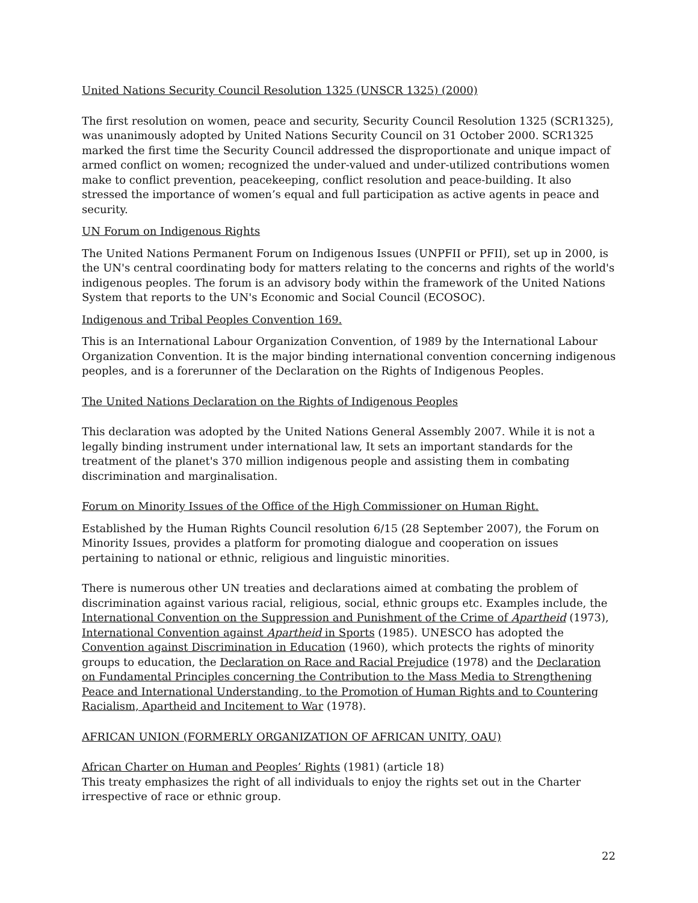United Nations Security Council Resolution 1325 (UNSCR 1325) (2000)
The first resolution on women, peace and security, Security Council Resolution 1325 (SCR1325), was unanimously adopted by United Nations Security Council on 31 October 2000. SCR1325 marked the first time the Security Council addressed the disproportionate and unique impact of armed conflict on women; recognized the under-valued and under-utilized contributions women make to conflict prevention, peacekeeping, conflict resolution and peace-building. It also stressed the importance of women’s equal and full participation as active agents in peace and security.
UN Forum on Indigenous Rights
The United Nations Permanent Forum on Indigenous Issues (UNPFII or PFII), set up in 2000, is the UN's central coordinating body for matters relating to the concerns and rights of the world's indigenous peoples. The forum is an advisory body within the framework of the United Nations System that reports to the UN's Economic and Social Council (ECOSOC).
Indigenous and Tribal Peoples Convention 169.
This is an International Labour Organization Convention, of 1989 by the International Labour Organization Convention. It is the major binding international convention concerning indigenous peoples, and is a forerunner of the Declaration on the Rights of Indigenous Peoples.
The United Nations Declaration on the Rights of Indigenous Peoples
This declaration was adopted by the United Nations General Assembly 2007. While it is not a legally binding instrument under international law, It sets an important standards for the treatment of the planet's 370 million indigenous people and assisting them in combating discrimination and marginalisation.
Forum on Minority Issues of the Office of the High Commissioner on Human Right.
Established by the Human Rights Council resolution 6/15 (28 September 2007), the Forum on Minority Issues, provides a platform for promoting dialogue and cooperation on issues pertaining to national or ethnic, religious and linguistic minorities.
There is numerous other UN treaties and declarations aimed at combating the problem of discrimination against various racial, religious, social, ethnic groups etc. Examples include, the International Convention on the Suppression and Punishment of the Crime of Apartheid (1973), International Convention against Apartheid in Sports (1985). UNESCO has adopted the Convention against Discrimination in Education (1960), which protects the rights of minority groups to education, the Declaration on Race and Racial Prejudice (1978) and the Declaration on Fundamental Principles concerning the Contribution to the Mass Media to Strengthening Peace and International Understanding, to the Promotion of Human Rights and to Countering Racialism, Apartheid and Incitement to War (1978).
AFRICAN UNION (FORMERLY ORGANIZATION OF AFRICAN UNITY, OAU)
African Charter on Human and Peoples’ Rights (1981) (article 18)
This treaty emphasizes the right of all individuals to enjoy the rights set out in the Charter irrespective of race or ethnic group.
22